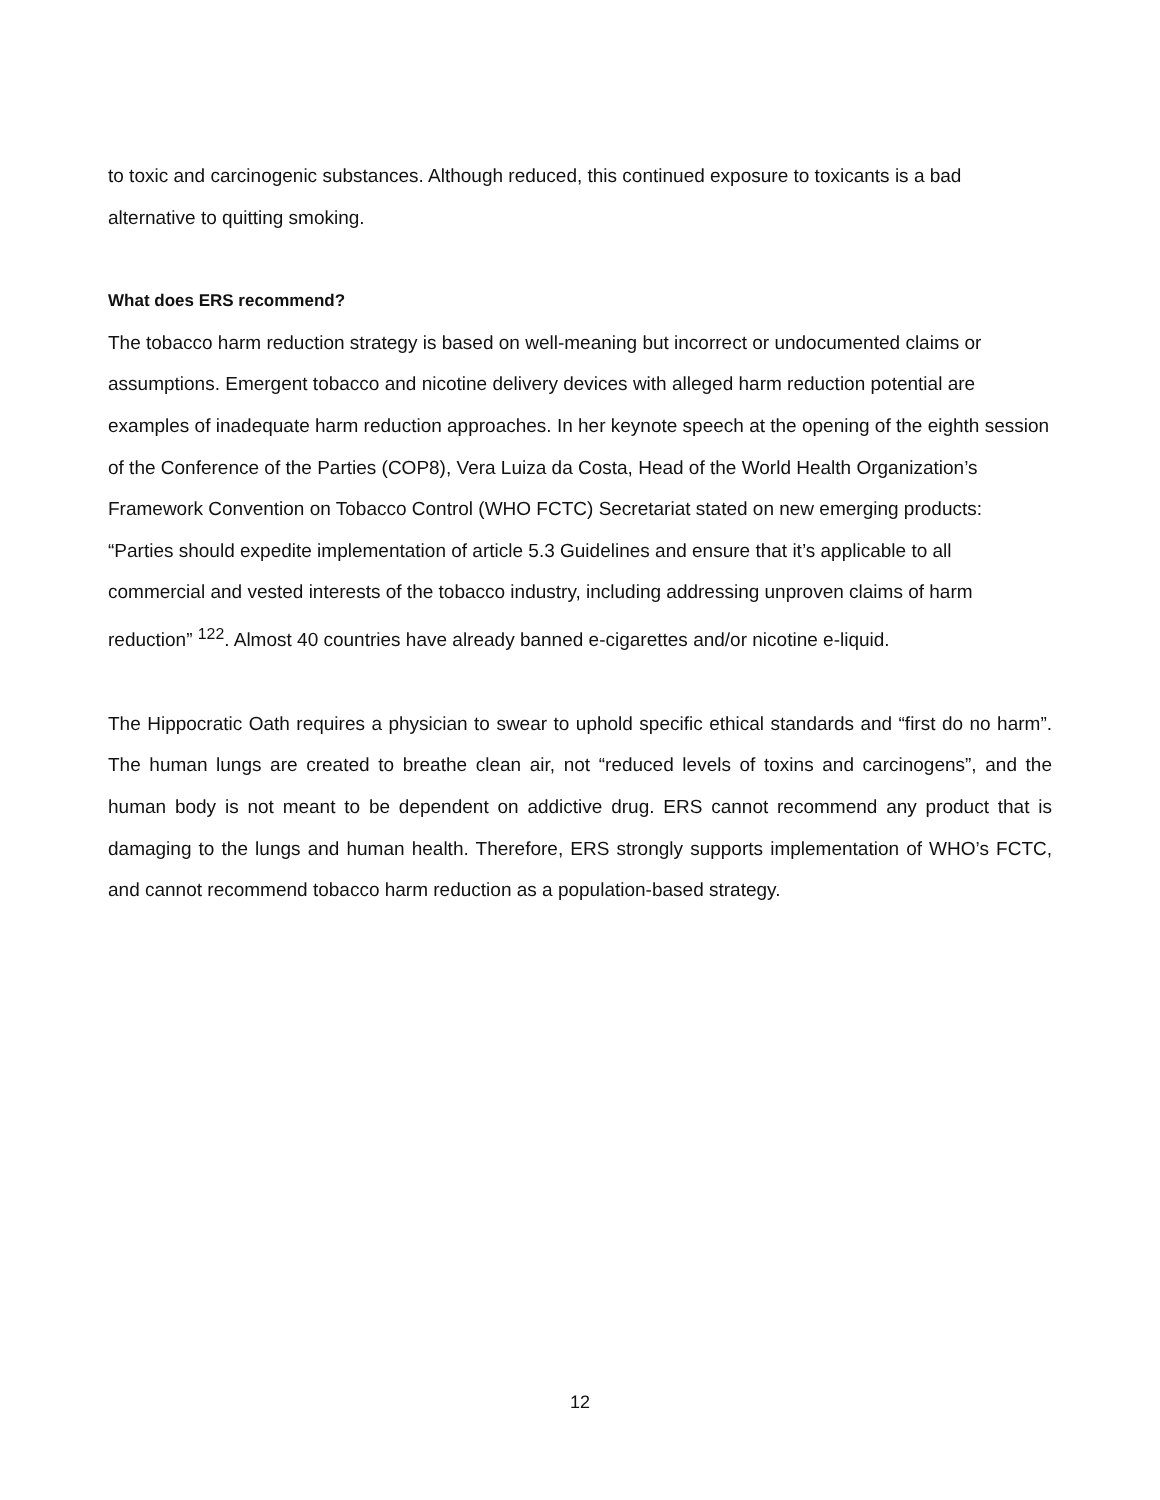to toxic and carcinogenic substances. Although reduced, this continued exposure to toxicants is a bad alternative to quitting smoking.
What does ERS recommend?
The tobacco harm reduction strategy is based on well-meaning but incorrect or undocumented claims or assumptions. Emergent tobacco and nicotine delivery devices with alleged harm reduction potential are examples of inadequate harm reduction approaches. In her keynote speech at the opening of the eighth session of the Conference of the Parties (COP8), Vera Luiza da Costa, Head of the World Health Organization’s Framework Convention on Tobacco Control (WHO FCTC) Secretariat stated on new emerging products: “Parties should expedite implementation of article 5.3 Guidelines and ensure that it’s applicable to all commercial and vested interests of the tobacco industry, including addressing unproven claims of harm reduction” <sup>122</sup>. Almost 40 countries have already banned e-cigarettes and/or nicotine e-liquid.
The Hippocratic Oath requires a physician to swear to uphold specific ethical standards and “first do no harm”. The human lungs are created to breathe clean air, not “reduced levels of toxins and carcinogens”, and the human body is not meant to be dependent on addictive drug. ERS cannot recommend any product that is damaging to the lungs and human health. Therefore, ERS strongly supports implementation of WHO’s FCTC, and cannot recommend tobacco harm reduction as a population-based strategy.
12